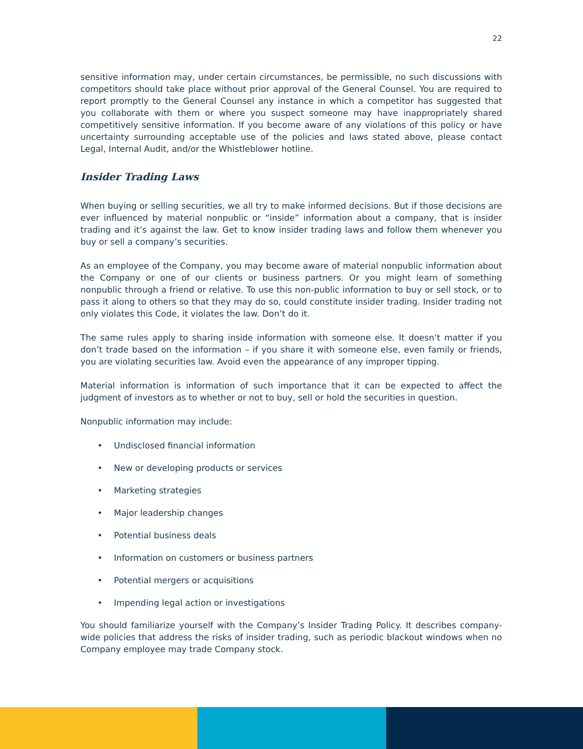22
sensitive information may, under certain circumstances, be permissible, no such discussions with competitors should take place without prior approval of the General Counsel. You are required to report promptly to the General Counsel any instance in which a competitor has suggested that you collaborate with them or where you suspect someone may have inappropriately shared competitively sensitive information. If you become aware of any violations of this policy or have uncertainty surrounding acceptable use of the policies and laws stated above, please contact Legal, Internal Audit, and/or the Whistleblower hotline.
Insider Trading Laws
When buying or selling securities, we all try to make informed decisions. But if those decisions are ever influenced by material nonpublic or “inside” information about a company, that is insider trading and it’s against the law. Get to know insider trading laws and follow them whenever you buy or sell a company’s securities.
As an employee of the Company, you may become aware of material nonpublic information about the Company or one of our clients or business partners. Or you might learn of something nonpublic through a friend or relative. To use this non-public information to buy or sell stock, or to pass it along to others so that they may do so, could constitute insider trading. Insider trading not only violates this Code, it violates the law. Don’t do it.
The same rules apply to sharing inside information with someone else. It doesn’t matter if you don’t trade based on the information – if you share it with someone else, even family or friends, you are violating securities law. Avoid even the appearance of any improper tipping.
Material information is information of such importance that it can be expected to affect the judgment of investors as to whether or not to buy, sell or hold the securities in question.
Nonpublic information may include:
• Undisclosed financial information
• New or developing products or services
• Marketing strategies
• Major leadership changes
• Potential business deals
• Information on customers or business partners
• Potential mergers or acquisitions
• Impending legal action or investigations
You should familiarize yourself with the Company’s Insider Trading Policy. It describes company-wide policies that address the risks of insider trading, such as periodic blackout windows when no Company employee may trade Company stock.